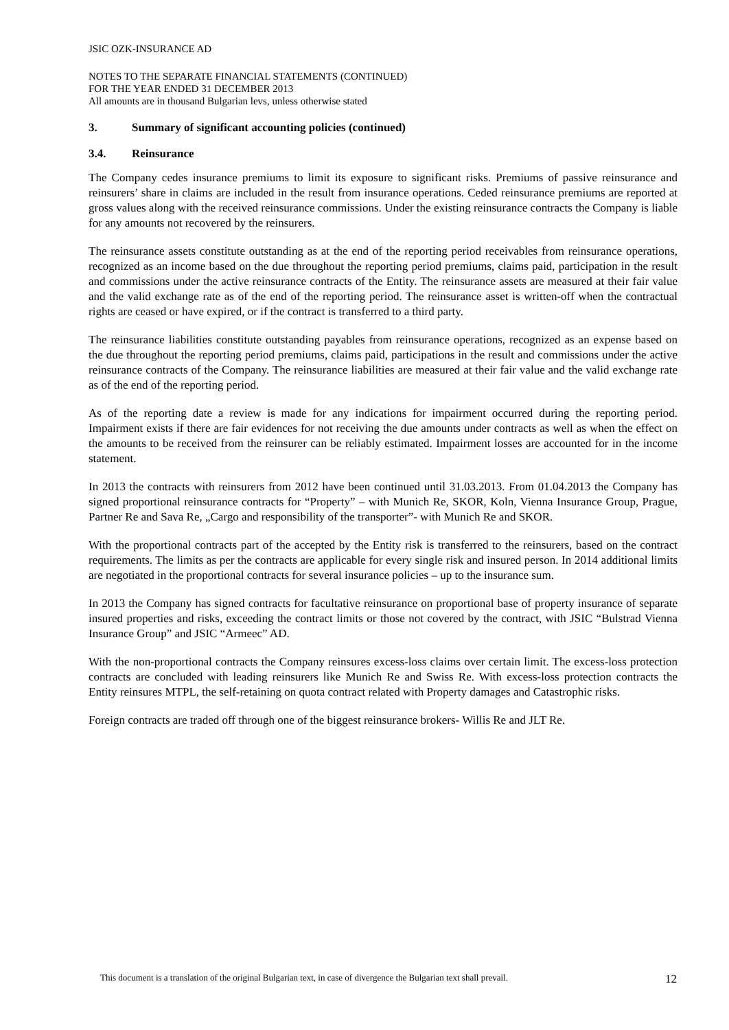JSIC OZK-INSURANCE AD
NOTES TO THE SEPARATE FINANCIAL STATEMENTS (CONTINUED)
FOR THE YEAR ENDED 31 DECEMBER 2013
All amounts are in thousand Bulgarian levs, unless otherwise stated
3. Summary of significant accounting policies (continued)
3.4. Reinsurance
The Company cedes insurance premiums to limit its exposure to significant risks. Premiums of passive reinsurance and reinsurers’ share in claims are included in the result from insurance operations. Ceded reinsurance premiums are reported at gross values along with the received reinsurance commissions. Under the existing reinsurance contracts the Company is liable for any amounts not recovered by the reinsurers.
The reinsurance assets constitute outstanding as at the end of the reporting period receivables from reinsurance operations, recognized as an income based on the due throughout the reporting period premiums, claims paid, participation in the result and commissions under the active reinsurance contracts of the Entity. The reinsurance assets are measured at their fair value and the valid exchange rate as of the end of the reporting period. The reinsurance asset is written-off when the contractual rights are ceased or have expired, or if the contract is transferred to a third party.
The reinsurance liabilities constitute outstanding payables from reinsurance operations, recognized as an expense based on the due throughout the reporting period premiums, claims paid, participations in the result and commissions under the active reinsurance contracts of the Company. The reinsurance liabilities are measured at their fair value and the valid exchange rate as of the end of the reporting period.
As of the reporting date a review is made for any indications for impairment occurred during the reporting period. Impairment exists if there are fair evidences for not receiving the due amounts under contracts as well as when the effect on the amounts to be received from the reinsurer can be reliably estimated. Impairment losses are accounted for in the income statement.
In 2013 the contracts with reinsurers from 2012 have been continued until 31.03.2013. From 01.04.2013 the Company has signed proportional reinsurance contracts for “Property” – with Munich Re, SKOR, Koln, Vienna Insurance Group, Prague, Partner Re and Sava Re, „Cargo and responsibility of the transporter”- with Munich Re and SKOR.
With the proportional contracts part of the accepted by the Entity risk is transferred to the reinsurers, based on the contract requirements. The limits as per the contracts are applicable for every single risk and insured person. In 2014 additional limits are negotiated in the proportional contracts for several insurance policies – up to the insurance sum.
In 2013 the Company has signed contracts for facultative reinsurance on proportional base of property insurance of separate insured properties and risks, exceeding the contract limits or those not covered by the contract, with JSIC “Bulstrad Vienna Insurance Group” and JSIC “Armeec” AD.
With the non-proportional contracts the Company reinsures excess-loss claims over certain limit. The excess-loss protection contracts are concluded with leading reinsurers like Munich Re and Swiss Re. With excess-loss protection contracts the Entity reinsures MTPL, the self-retaining on quota contract related with Property damages and Catastrophic risks.
Foreign contracts are traded off through one of the biggest reinsurance brokers- Willis Re and JLT Re.
This document is a translation of the original Bulgarian text, in case of divergence the Bulgarian text shall prevail. 12